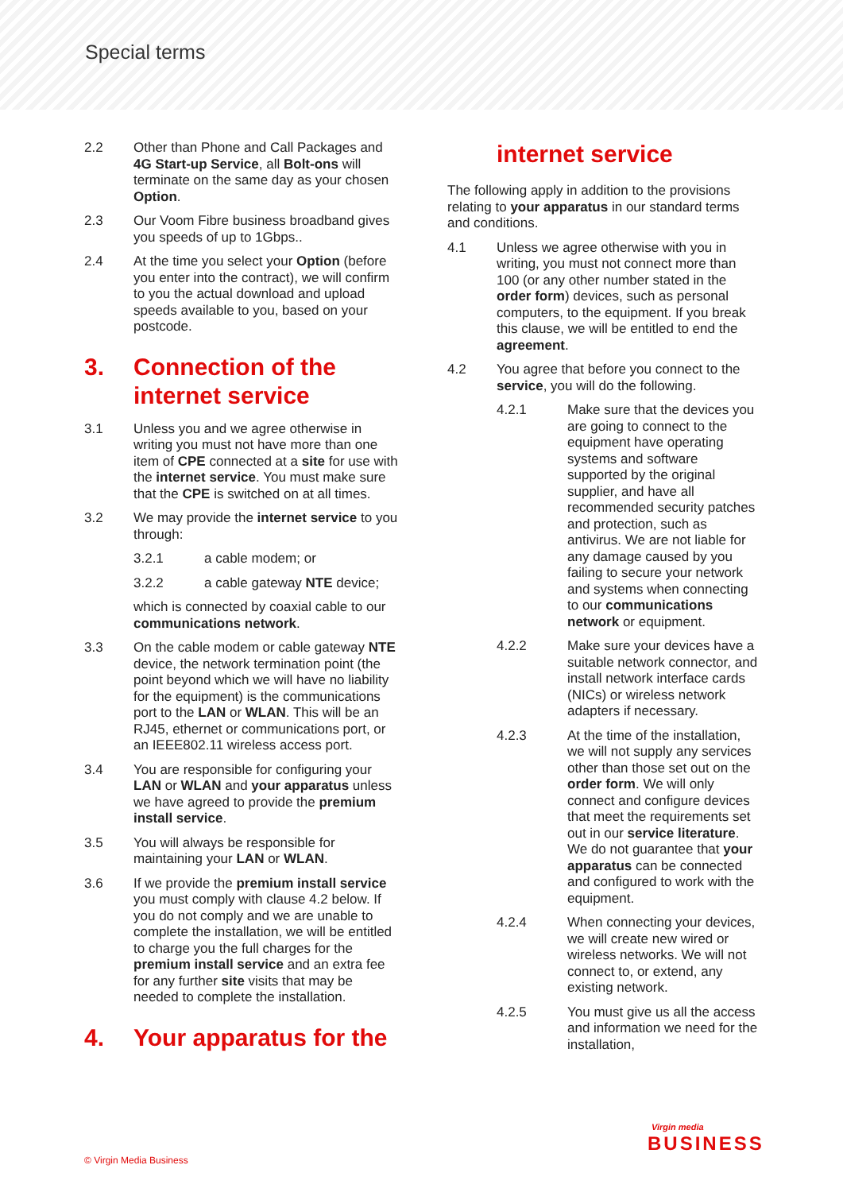Special terms
2.2 Other than Phone and Call Packages and 4G Start-up Service, all Bolt-ons will terminate on the same day as your chosen Option.
2.3 Our Voom Fibre business broadband gives you speeds of up to 1Gbps..
2.4 At the time you select your Option (before you enter into the contract), we will confirm to you the actual download and upload speeds available to you, based on your postcode.
3. Connection of the internet service
3.1 Unless you and we agree otherwise in writing you must not have more than one item of CPE connected at a site for use with the internet service. You must make sure that the CPE is switched on at all times.
3.2 We may provide the internet service to you through:
3.2.1 a cable modem; or
3.2.2 a cable gateway NTE device;
which is connected by coaxial cable to our communications network.
3.3 On the cable modem or cable gateway NTE device, the network termination point (the point beyond which we will have no liability for the equipment) is the communications port to the LAN or WLAN. This will be an RJ45, ethernet or communications port, or an IEEE802.11 wireless access port.
3.4 You are responsible for configuring your LAN or WLAN and your apparatus unless we have agreed to provide the premium install service.
3.5 You will always be responsible for maintaining your LAN or WLAN.
3.6 If we provide the premium install service you must comply with clause 4.2 below. If you do not comply and we are unable to complete the installation, we will be entitled to charge you the full charges for the premium install service and an extra fee for any further site visits that may be needed to complete the installation.
4. Your apparatus for the
internet service
The following apply in addition to the provisions relating to your apparatus in our standard terms and conditions.
4.1 Unless we agree otherwise with you in writing, you must not connect more than 100 (or any other number stated in the order form) devices, such as personal computers, to the equipment. If you break this clause, we will be entitled to end the agreement.
4.2 You agree that before you connect to the service, you will do the following.
4.2.1 Make sure that the devices you are going to connect to the equipment have operating systems and software supported by the original supplier, and have all recommended security patches and protection, such as antivirus. We are not liable for any damage caused by you failing to secure your network and systems when connecting to our communications network or equipment.
4.2.2 Make sure your devices have a suitable network connector, and install network interface cards (NICs) or wireless network adapters if necessary.
4.2.3 At the time of the installation, we will not supply any services other than those set out on the order form. We will only connect and configure devices that meet the requirements set out in our service literature. We do not guarantee that your apparatus can be connected and configured to work with the equipment.
4.2.4 When connecting your devices, we will create new wired or wireless networks. We will not connect to, or extend, any existing network.
4.2.5 You must give us all the access and information we need for the installation,
© Virgin Media Business
Virgin media
BUSINESS